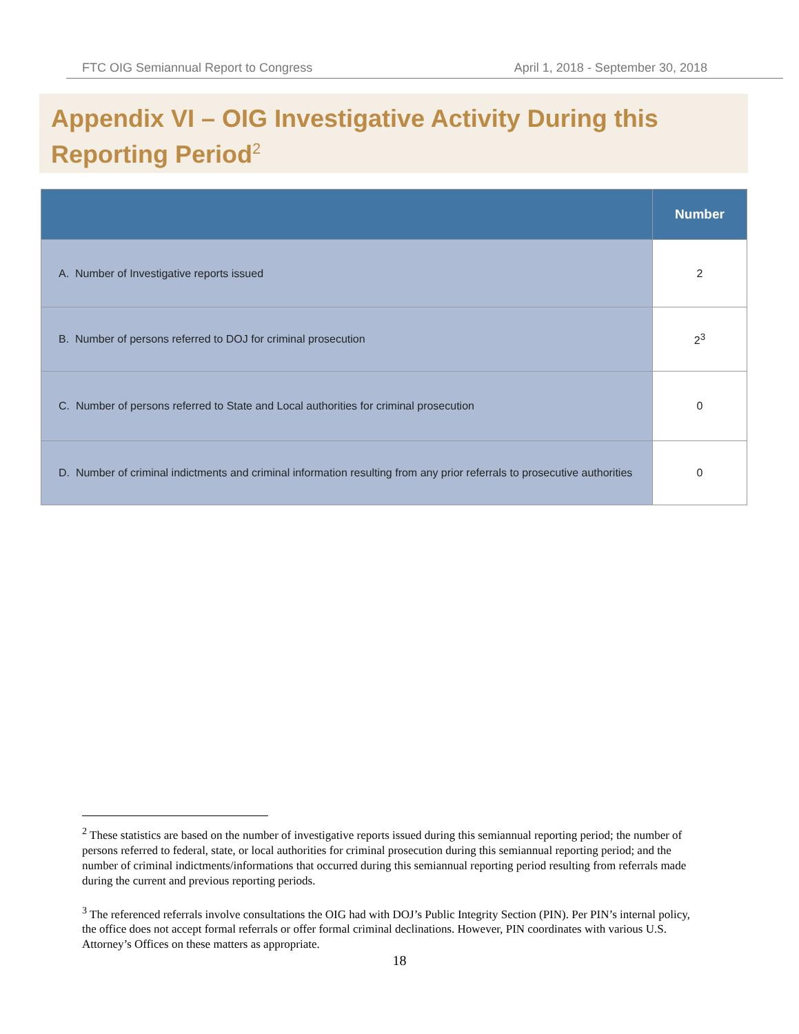FTC OIG Semiannual Report to Congress April 1, 2018 - September 30, 2018
Appendix VI – OIG Investigative Activity During this Reporting Period<sup>2</sup>
| | Number |
| --- | --- |
| A. Number of Investigative reports issued | 2 |
| B. Number of persons referred to DOJ for criminal prosecution | 2<sup>3</sup> |
| C. Number of persons referred to State and Local authorities for criminal prosecution | 0 |
| D. Number of criminal indictments and criminal information resulting from any prior referrals to prosecutive authorities | 0 |
<sup>2</sup> These statistics are based on the number of investigative reports issued during this semiannual reporting period; the number of persons referred to federal, state, or local authorities for criminal prosecution during this semiannual reporting period; and the number of criminal indictments/informations that occurred during this semiannual reporting period resulting from referrals made during the current and previous reporting periods.
<sup>3</sup> The referenced referrals involve consultations the OIG had with DOJ’s Public Integrity Section (PIN). Per PIN’s internal policy, the office does not accept formal referrals or offer formal criminal declinations. However, PIN coordinates with various U.S. Attorney’s Offices on these matters as appropriate.
18